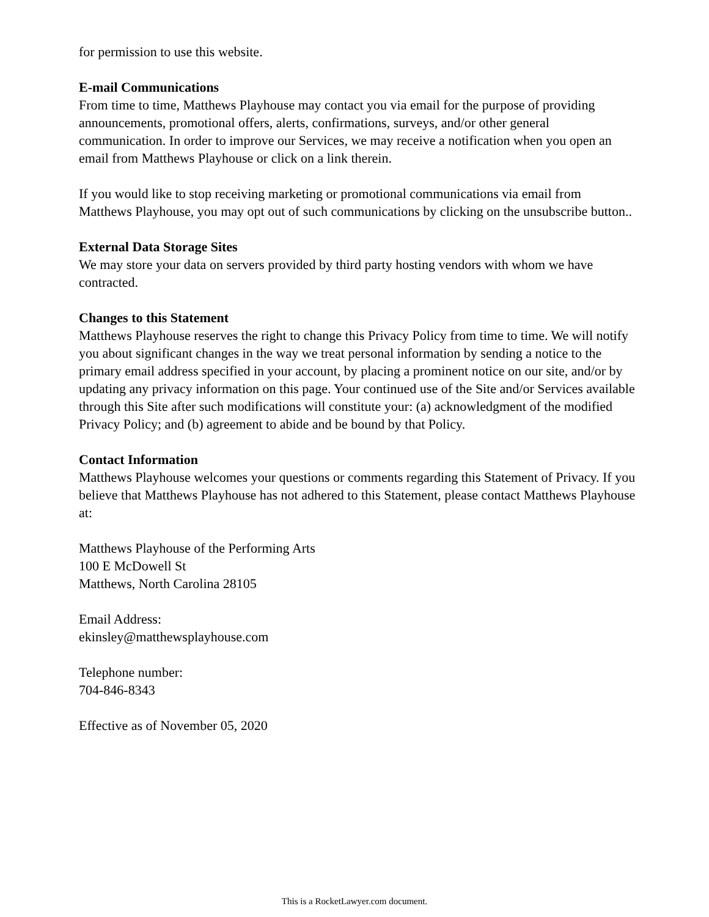for permission to use this website.
E-mail Communications
From time to time, Matthews Playhouse may contact you via email for the purpose of providing announcements, promotional offers, alerts, confirmations, surveys, and/or other general communication. In order to improve our Services, we may receive a notification when you open an email from Matthews Playhouse or click on a link therein.
If you would like to stop receiving marketing or promotional communications via email from Matthews Playhouse, you may opt out of such communications by clicking on the unsubscribe button..
External Data Storage Sites
We may store your data on servers provided by third party hosting vendors with whom we have contracted.
Changes to this Statement
Matthews Playhouse reserves the right to change this Privacy Policy from time to time. We will notify you about significant changes in the way we treat personal information by sending a notice to the primary email address specified in your account, by placing a prominent notice on our site, and/or by updating any privacy information on this page. Your continued use of the Site and/or Services available through this Site after such modifications will constitute your: (a) acknowledgment of the modified Privacy Policy; and (b) agreement to abide and be bound by that Policy.
Contact Information
Matthews Playhouse welcomes your questions or comments regarding this Statement of Privacy. If you believe that Matthews Playhouse has not adhered to this Statement, please contact Matthews Playhouse at:
Matthews Playhouse of the Performing Arts
100 E McDowell St
Matthews, North Carolina 28105
Email Address:
ekinsley@matthewsplayhouse.com
Telephone number:
704-846-8343
Effective as of November 05, 2020
This is a RocketLawyer.com document.